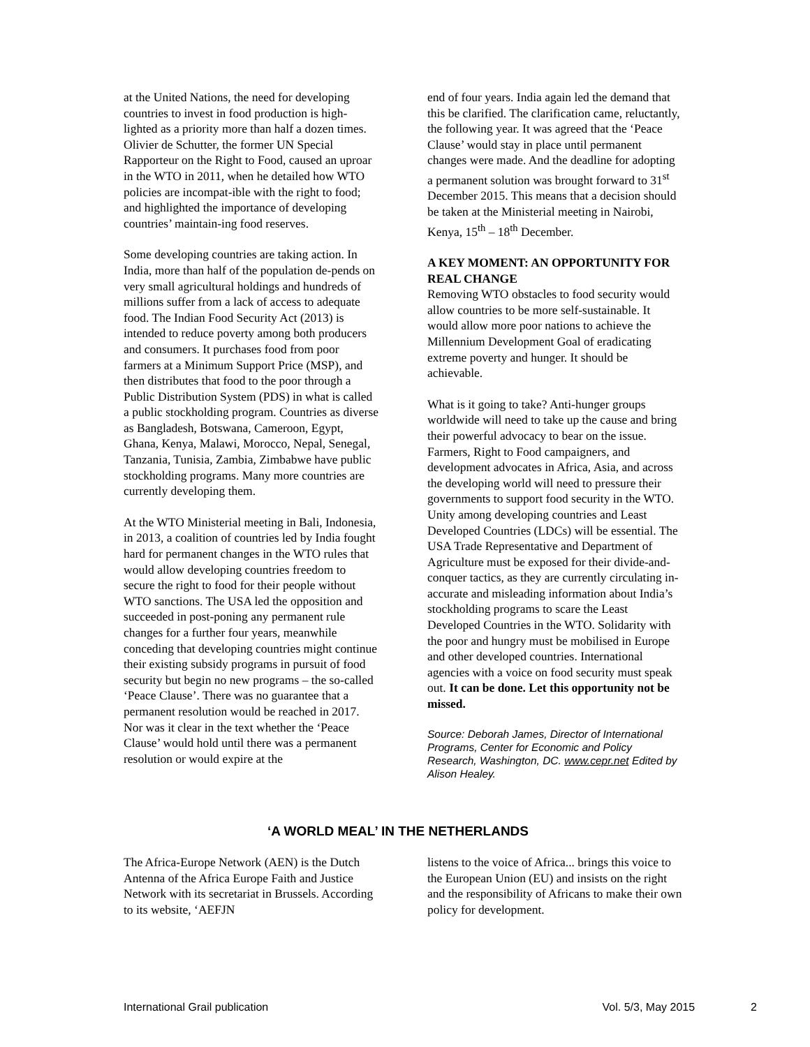at the United Nations, the need for developing countries to invest in food production is high-lighted as a priority more than half a dozen times. Olivier de Schutter, the former UN Special Rapporteur on the Right to Food, caused an uproar in the WTO in 2011, when he detailed how WTO policies are incompat-ible with the right to food; and highlighted the importance of developing countries’ maintain-ing food reserves.
Some developing countries are taking action. In India, more than half of the population de-pends on very small agricultural holdings and hundreds of millions suffer from a lack of access to adequate food. The Indian Food Security Act (2013) is intended to reduce poverty among both producers and consumers. It purchases food from poor farmers at a Minimum Support Price (MSP), and then distributes that food to the poor through a Public Distribution System (PDS) in what is called a public stockholding program. Countries as diverse as Bangladesh, Botswana, Cameroon, Egypt, Ghana, Kenya, Malawi, Morocco, Nepal, Senegal, Tanzania, Tunisia, Zambia, Zimbabwe have public stockholding programs. Many more countries are currently developing them.
At the WTO Ministerial meeting in Bali, Indonesia, in 2013, a coalition of countries led by India fought hard for permanent changes in the WTO rules that would allow developing countries freedom to secure the right to food for their people without WTO sanctions. The USA led the opposition and succeeded in post-poning any permanent rule changes for a further four years, meanwhile conceding that developing countries might continue their existing subsidy programs in pursuit of food security but begin no new programs – the so-called ‘Peace Clause’. There was no guarantee that a permanent resolution would be reached in 2017. Nor was it clear in the text whether the ‘Peace Clause’ would hold until there was a permanent resolution or would expire at the
end of four years. India again led the demand that this be clarified. The clarification came, reluctantly, the following year. It was agreed that the ‘Peace Clause’ would stay in place until permanent changes were made. And the deadline for adopting a permanent solution was brought forward to 31<sup>st</sup> December 2015. This means that a decision should be taken at the Ministerial meeting in Nairobi, Kenya, 15<sup>th</sup> – 18<sup>th</sup> December.
A KEY MOMENT: AN OPPORTUNITY FOR REAL CHANGE
Removing WTO obstacles to food security would allow countries to be more self-sustainable. It would allow more poor nations to achieve the Millennium Development Goal of eradicating extreme poverty and hunger. It should be achievable.
What is it going to take? Anti-hunger groups worldwide will need to take up the cause and bring their powerful advocacy to bear on the issue. Farmers, Right to Food campaigners, and development advocates in Africa, Asia, and across the developing world will need to pressure their governments to support food security in the WTO. Unity among developing countries and Least Developed Countries (LDCs) will be essential. The USA Trade Representative and Department of Agriculture must be exposed for their divide-and-conquer tactics, as they are currently circulating in-accurate and misleading information about India’s stockholding programs to scare the Least Developed Countries in the WTO. Solidarity with the poor and hungry must be mobilised in Europe and other developed countries. International agencies with a voice on food security must speak out. It can be done. Let this opportunity not be missed.
Source: Deborah James, Director of International Programs, Center for Economic and Policy Research, Washington, DC. www.cepr.net Edited by Alison Healey.
‘A WORLD MEAL’ IN THE NETHERLANDS
The Africa-Europe Network (AEN) is the Dutch Antenna of the Africa Europe Faith and Justice Network with its secretariat in Brussels. According to its website, ‘AEFJN
listens to the voice of Africa... brings this voice to the European Union (EU) and insists on the right and the responsibility of Africans to make their own policy for development.
International Grail publication Vol. 5/3, May 2015 2